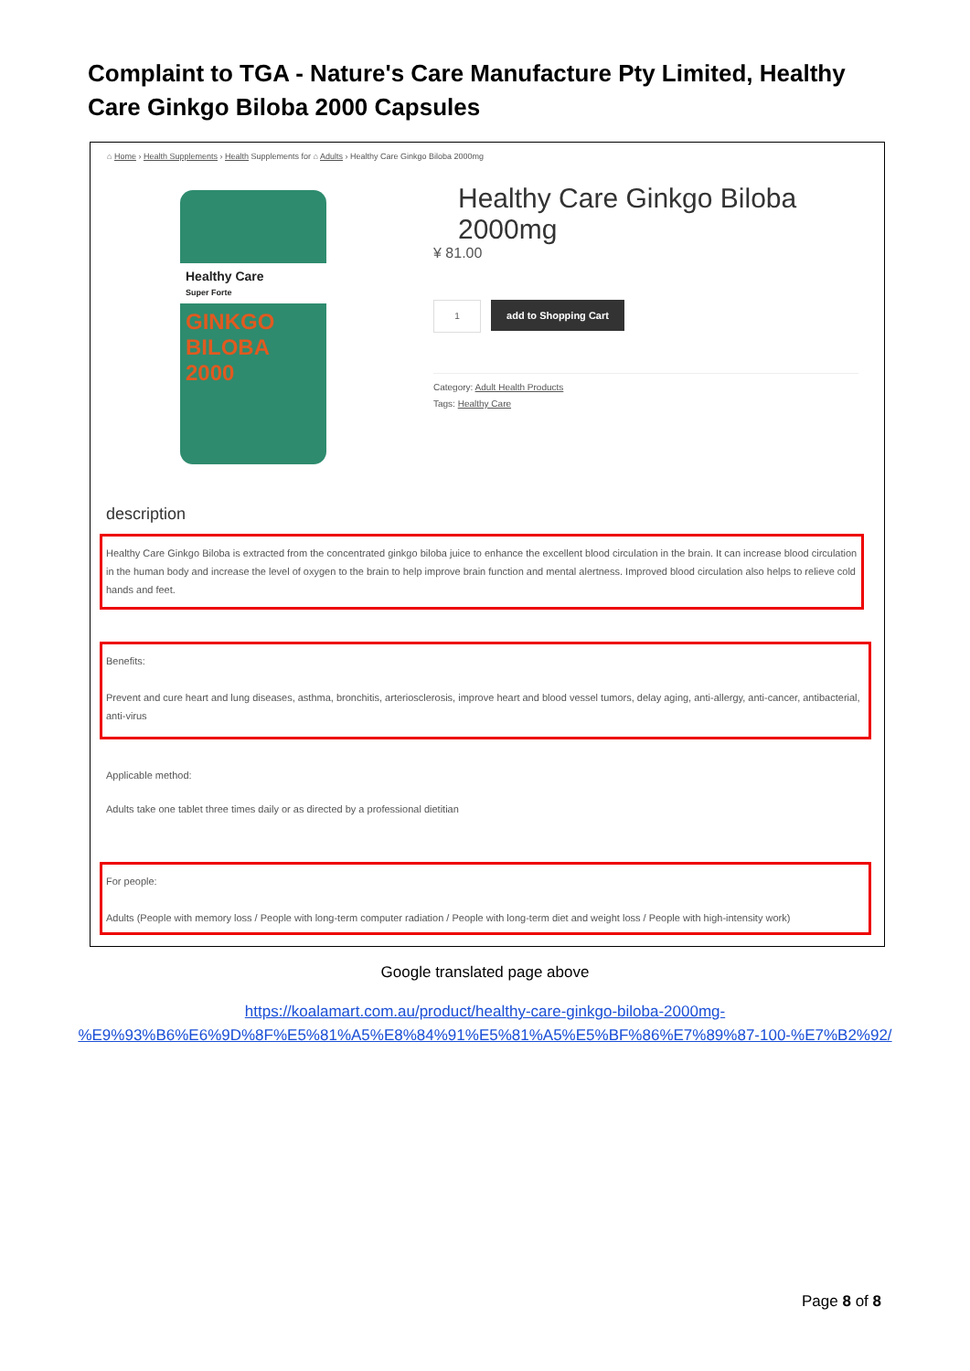Complaint to TGA - Nature's Care Manufacture Pty Limited, Healthy Care Ginkgo Biloba 2000 Capsules
⌂ Home › Health Supplements › Health Supplements for ⌂ Adults › Healthy Care Ginkgo Biloba 2000mg
Healthy Care
Super Forte
GINKGO BILOBA 2000
Healthy Care Ginkgo Biloba 2000mg
¥ 81.00
1 add to Shopping Cart
Category: Adult Health Products
Tags: Healthy Care
description
Healthy Care Ginkgo Biloba is extracted from the concentrated ginkgo biloba juice to enhance the excellent blood circulation in the brain. It can increase blood circulation in the human body and increase the level of oxygen to the brain to help improve brain function and mental alertness. Improved blood circulation also helps to relieve cold hands and feet.
Benefits:
Prevent and cure heart and lung diseases, asthma, bronchitis, arteriosclerosis, improve heart and blood vessel tumors, delay aging, anti-allergy, anti-cancer, antibacterial, anti-virus
Applicable method:
Adults take one tablet three times daily or as directed by a professional dietitian
For people:
Adults (People with memory loss / People with long-term computer radiation / People with long-term diet and weight loss / People with high-intensity work)
Google translated page above
https://koalamart.com.au/product/healthy-care-ginkgo-biloba-2000mg-
%E9%93%B6%E6%9D%8F%E5%81%A5%E8%84%91%E5%81%A5%E5%BF%86%E7%89%87-100-%E7%B2%92/
Page 8 of 8